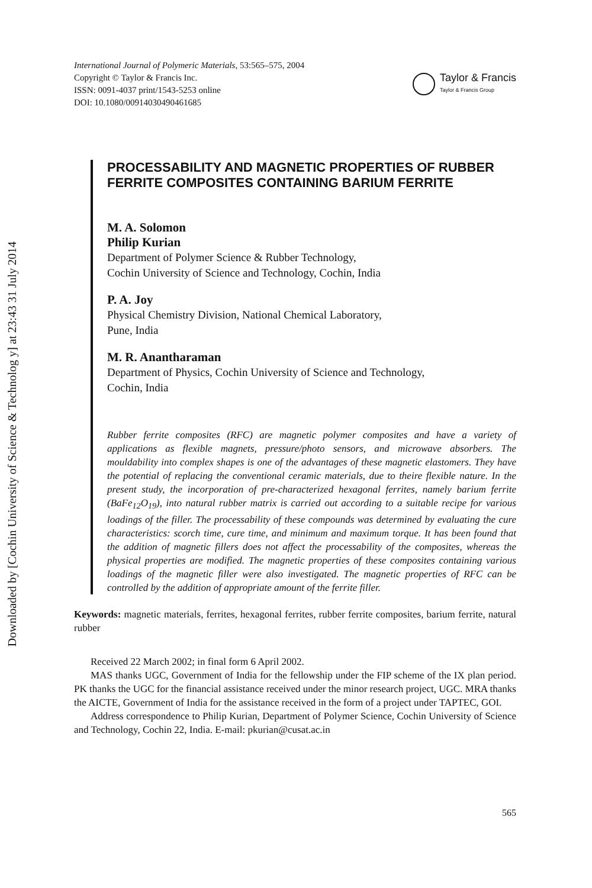Downloaded by [Cochin University of Science & Technolog y] at 23:43 31 July 2014
International Journal of Polymeric Materials, 53:565–575, 2004
Copyright © Taylor & Francis Inc.
ISSN: 0091-4037 print/1543-5253 online
DOI: 10.1080/00914030490461685
Taylor & Francis
Taylor & Francis Group
PROCESSABILITY AND MAGNETIC PROPERTIES OF RUBBER FERRITE COMPOSITES CONTAINING BARIUM FERRITE
M. A. Solomon
Philip Kurian
Department of Polymer Science & Rubber Technology,
Cochin University of Science and Technology, Cochin, India
P. A. Joy
Physical Chemistry Division, National Chemical Laboratory,
Pune, India
M. R. Anantharaman
Department of Physics, Cochin University of Science and Technology,
Cochin, India
Rubber ferrite composites (RFC) are magnetic polymer composites and have a variety of applications as flexible magnets, pressure/photo sensors, and microwave absorbers. The mouldability into complex shapes is one of the advantages of these magnetic elastomers. They have the potential of replacing the conventional ceramic materials, due to theire flexible nature. In the present study, the incorporation of pre-characterized hexagonal ferrites, namely barium ferrite (BaFe<sub>12</sub>O<sub>19</sub>), into natural rubber matrix is carried out according to a suitable recipe for various loadings of the filler. The processability of these compounds was determined by evaluating the cure characteristics: scorch time, cure time, and minimum and maximum torque. It has been found that the addition of magnetic fillers does not affect the processability of the composites, whereas the physical properties are modified. The magnetic properties of these composites containing various loadings of the magnetic filler were also investigated. The magnetic properties of RFC can be controlled by the addition of appropriate amount of the ferrite filler.
Keywords: magnetic materials, ferrites, hexagonal ferrites, rubber ferrite composites, barium ferrite, natural rubber
Received 22 March 2002; in final form 6 April 2002.
MAS thanks UGC, Government of India for the fellowship under the FIP scheme of the IX plan period. PK thanks the UGC for the financial assistance received under the minor research project, UGC. MRA thanks the AICTE, Government of India for the assistance received in the form of a project under TAPTEC, GOI.
Address correspondence to Philip Kurian, Department of Polymer Science, Cochin University of Science and Technology, Cochin 22, India. E-mail: pkurian@cusat.ac.in
565